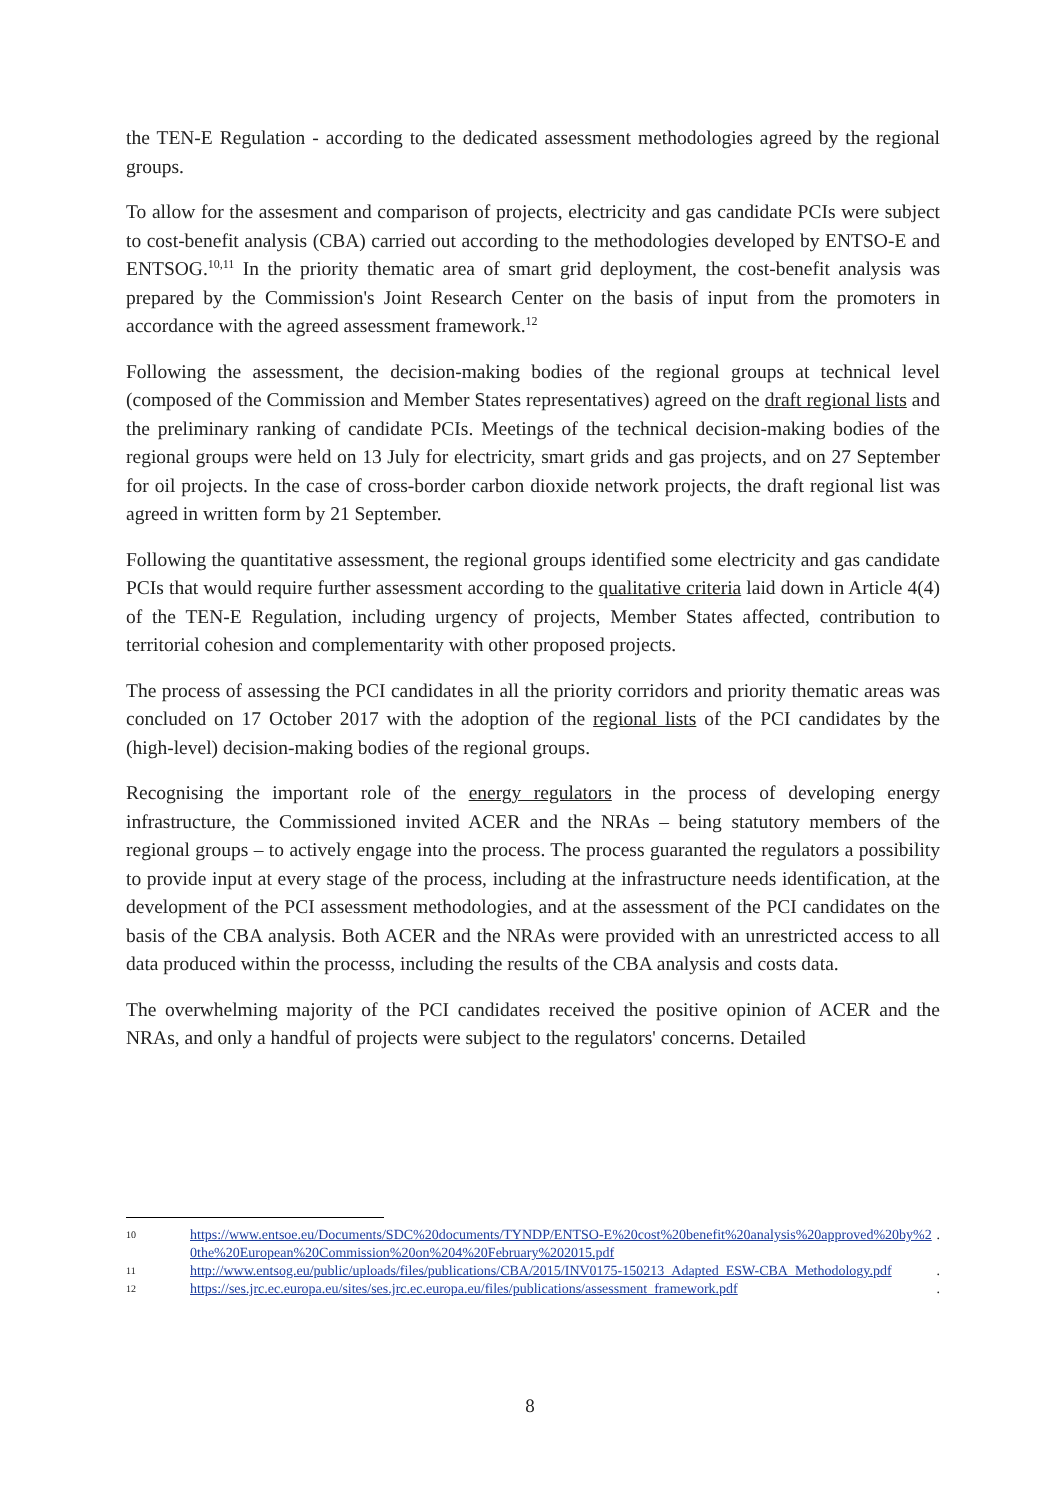the TEN-E Regulation - according to the dedicated assessment methodologies agreed by the regional groups.
To allow for the assesment and comparison of projects, electricity and gas candidate PCIs were subject to cost-benefit analysis (CBA) carried out according to the methodologies developed by ENTSO-E and ENTSOG.<sup>10,11</sup> In the priority thematic area of smart grid deployment, the cost-benefit analysis was prepared by the Commission's Joint Research Center on the basis of input from the promoters in accordance with the agreed assessment framework.<sup>12</sup>
Following the assessment, the decision-making bodies of the regional groups at technical level (composed of the Commission and Member States representatives) agreed on the draft regional lists and the preliminary ranking of candidate PCIs. Meetings of the technical decision-making bodies of the regional groups were held on 13 July for electricity, smart grids and gas projects, and on 27 September for oil projects. In the case of cross-border carbon dioxide network projects, the draft regional list was agreed in written form by 21 September.
Following the quantitative assessment, the regional groups identified some electricity and gas candidate PCIs that would require further assessment according to the qualitative criteria laid down in Article 4(4) of the TEN-E Regulation, including urgency of projects, Member States affected, contribution to territorial cohesion and complementarity with other proposed projects.
The process of assessing the PCI candidates in all the priority corridors and priority thematic areas was concluded on 17 October 2017 with the adoption of the regional lists of the PCI candidates by the (high-level) decision-making bodies of the regional groups.
Recognising the important role of the energy regulators in the process of developing energy infrastructure, the Commissioned invited ACER and the NRAs – being statutory members of the regional groups – to actively engage into the process. The process guaranted the regulators a possibility to provide input at every stage of the process, including at the infrastructure needs identification, at the development of the PCI assessment methodologies, and at the assessment of the PCI candidates on the basis of the CBA analysis. Both ACER and the NRAs were provided with an unrestricted access to all data produced within the processs, including the results of the CBA analysis and costs data.
The overwhelming majority of the PCI candidates received the positive opinion of ACER and the NRAs, and only a handful of projects were subject to the regulators' concerns. Detailed
10 https://www.entsoe.eu/Documents/SDC%20documents/TYNDP/ENTSO-E%20cost%20benefit%20analysis%20approved%20by%20the%20European%20Commission%20on%204%20February%202015.pdf.
11 http://www.entsog.eu/public/uploads/files/publications/CBA/2015/INV0175-150213_Adapted_ESW-CBA_Methodology.pdf.
12 https://ses.jrc.ec.europa.eu/sites/ses.jrc.ec.europa.eu/files/publications/assessment_framework.pdf.
8